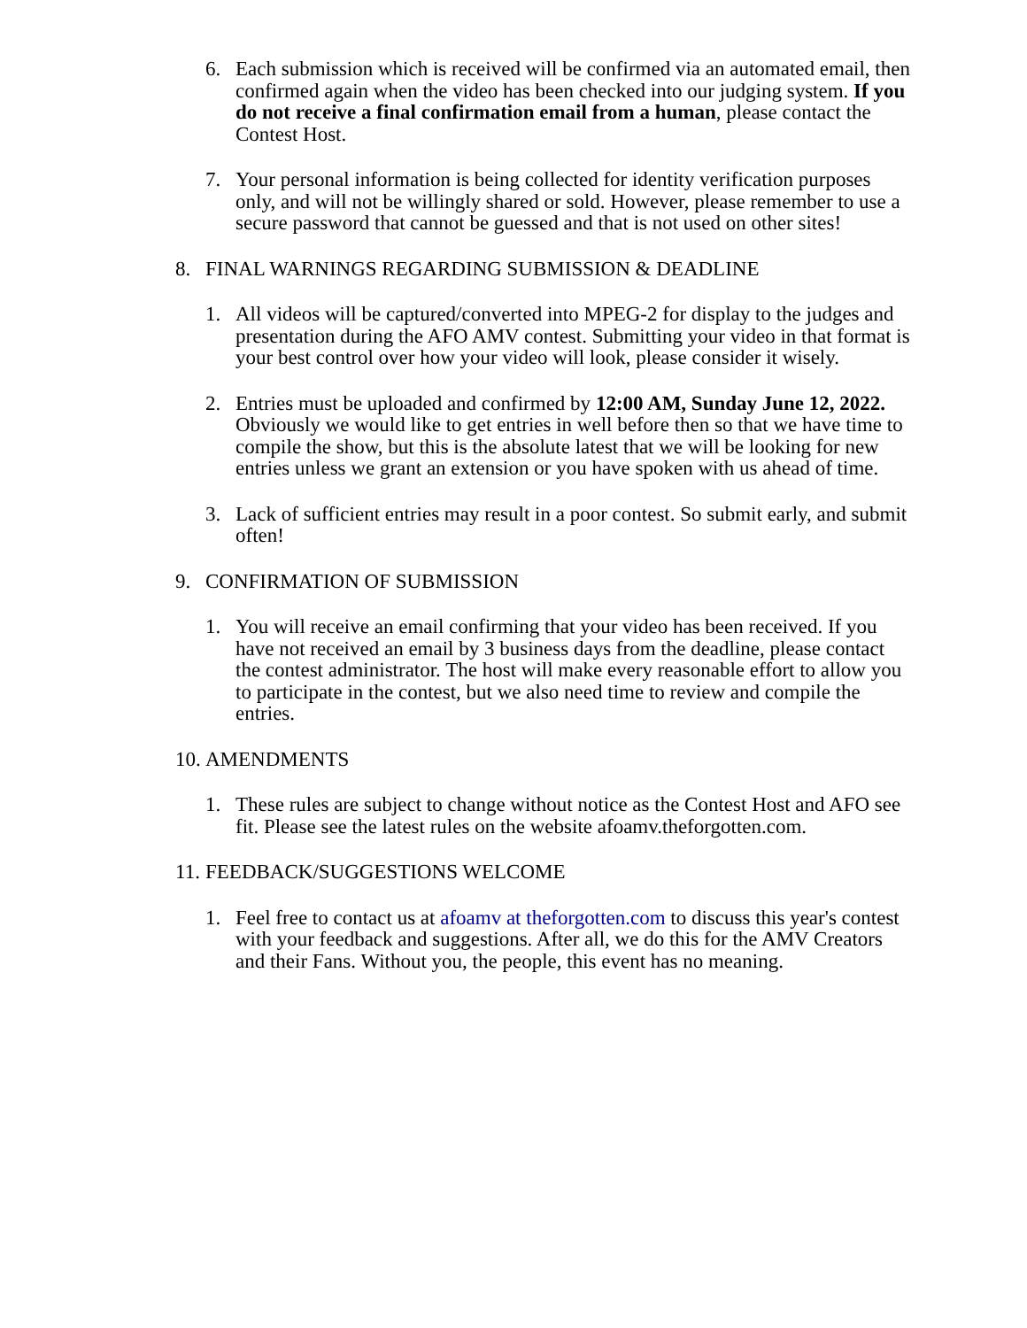6. Each submission which is received will be confirmed via an automated email, then confirmed again when the video has been checked into our judging system. If you do not receive a final confirmation email from a human, please contact the Contest Host.
7. Your personal information is being collected for identity verification purposes only, and will not be willingly shared or sold. However, please remember to use a secure password that cannot be guessed and that is not used on other sites!
8. FINAL WARNINGS REGARDING SUBMISSION & DEADLINE
1. All videos will be captured/converted into MPEG-2 for display to the judges and presentation during the AFO AMV contest. Submitting your video in that format is your best control over how your video will look, please consider it wisely.
2. Entries must be uploaded and confirmed by 12:00 AM, Sunday June 12, 2022. Obviously we would like to get entries in well before then so that we have time to compile the show, but this is the absolute latest that we will be looking for new entries unless we grant an extension or you have spoken with us ahead of time.
3. Lack of sufficient entries may result in a poor contest. So submit early, and submit often!
9. CONFIRMATION OF SUBMISSION
1. You will receive an email confirming that your video has been received. If you have not received an email by 3 business days from the deadline, please contact the contest administrator. The host will make every reasonable effort to allow you to participate in the contest, but we also need time to review and compile the entries.
10.
AMENDMENTS
1. These rules are subject to change without notice as the Contest Host and AFO see fit. Please see the latest rules on the website afoamv.theforgotten.com.
11.
FEEDBACK/SUGGESTIONS WELCOME
1. Feel free to contact us at afoamv at theforgotten.com to discuss this year's contest with your feedback and suggestions. After all, we do this for the AMV Creators and their Fans. Without you, the people, this event has no meaning.